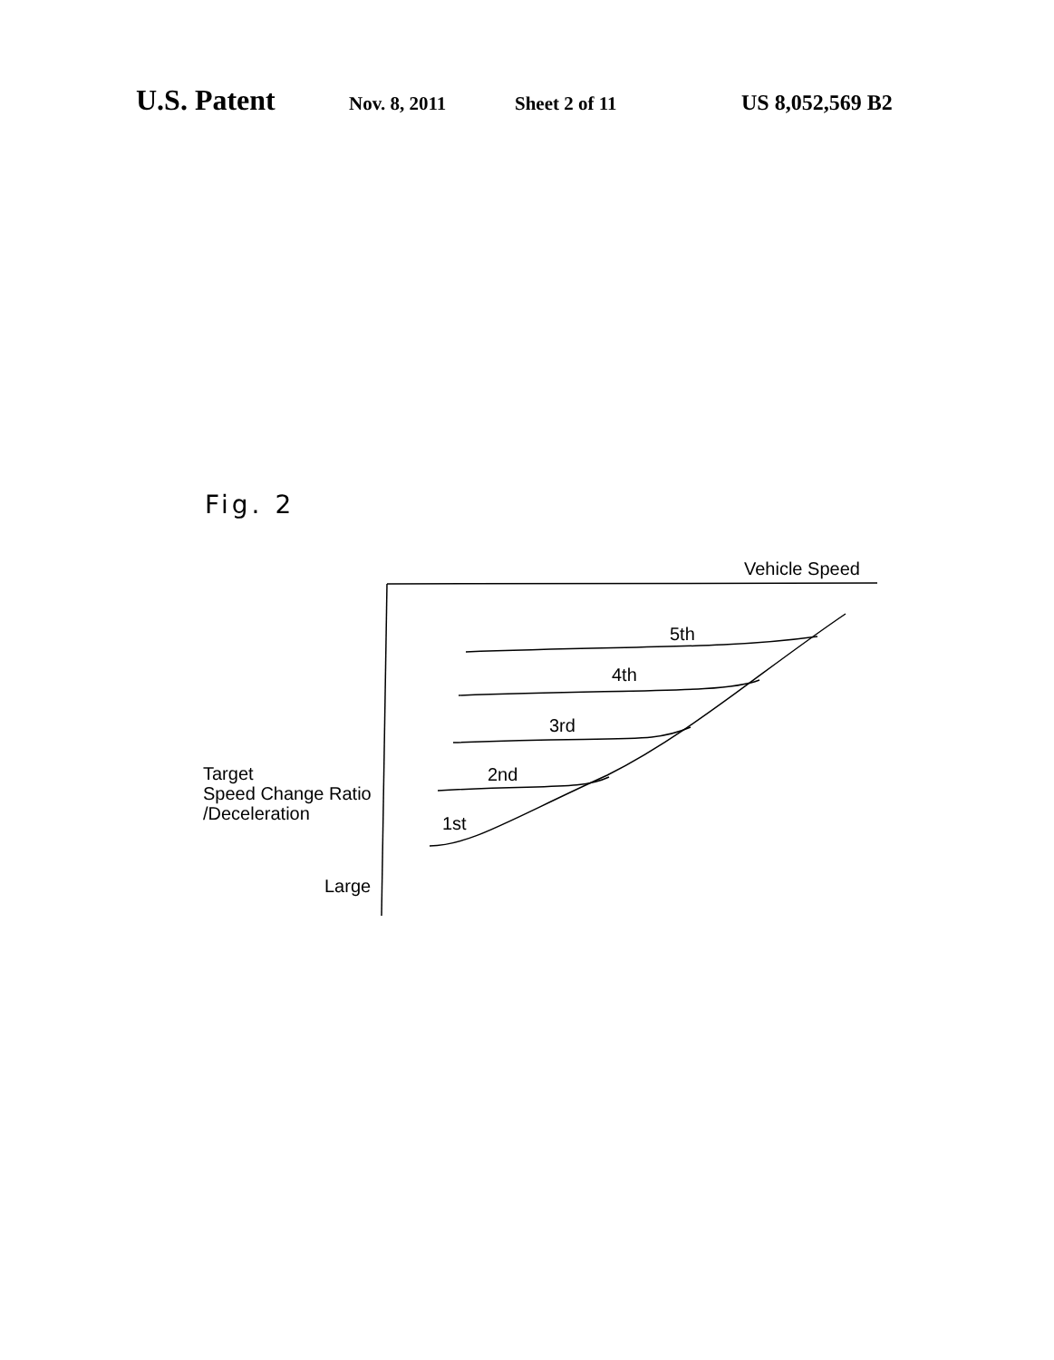U.S. Patent Nov. 8, 2011 Sheet 2 of 11 US 8,052,569 B2
Fig. 2
Vehicle Speed
5th
4th
3rd
2nd
1st
Target
Speed Change Ratio
/Deceleration
Large